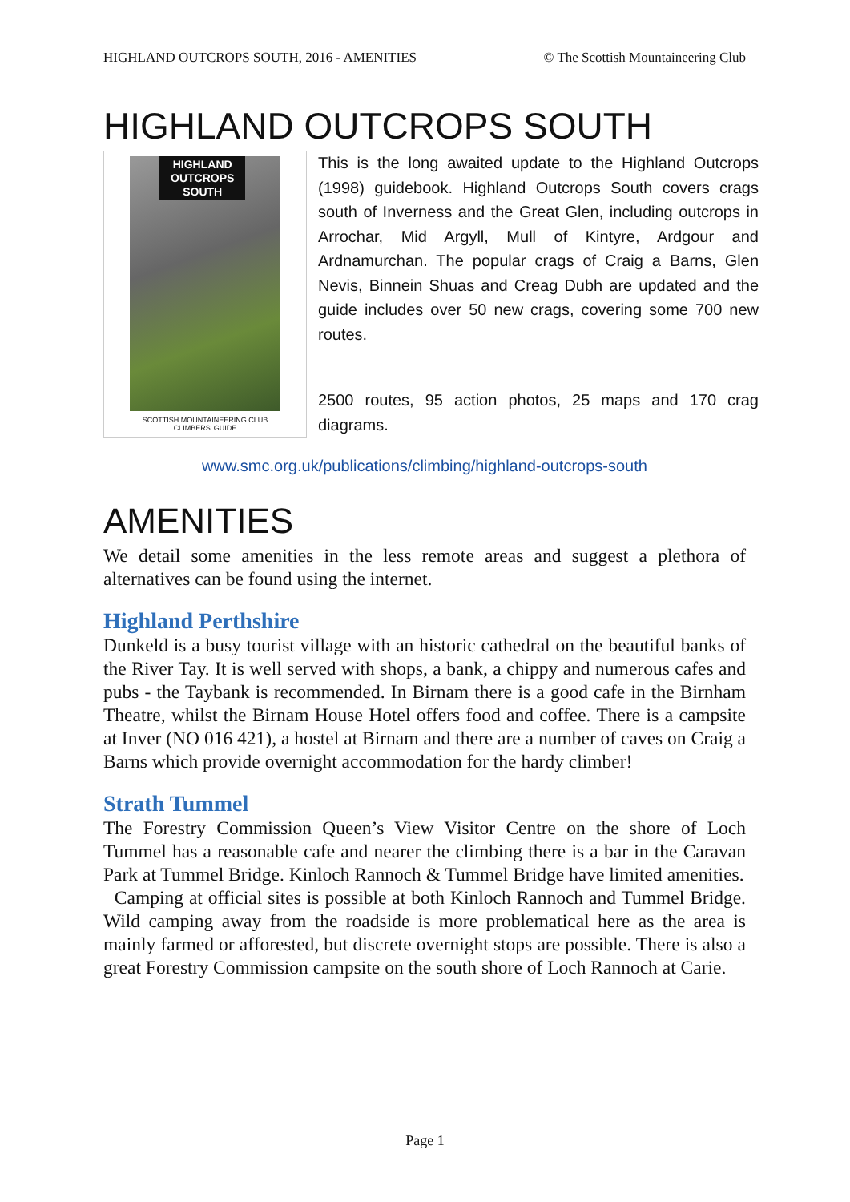HIGHLAND OUTCROPS SOUTH, 2016 - AMENITIES © The Scottish Mountaineering Club
HIGHLAND OUTCROPS SOUTH
HIGHLAND
OUTCROPS
SOUTH
SCOTTISH MOUNTAINEERING CLUB
CLIMBERS' GUIDE
This is the long awaited update to the Highland Outcrops (1998) guidebook. Highland Outcrops South covers crags south of Inverness and the Great Glen, including outcrops in Arrochar, Mid Argyll, Mull of Kintyre, Ardgour and Ardnamurchan. The popular crags of Craig a Barns, Glen Nevis, Binnein Shuas and Creag Dubh are updated and the guide includes over 50 new crags, covering some 700 new routes.
2500 routes, 95 action photos, 25 maps and 170 crag diagrams.
www.smc.org.uk/publications/climbing/highland-outcrops-south
AMENITIES
We detail some amenities in the less remote areas and suggest a plethora of alternatives can be found using the internet.
Highland Perthshire
Dunkeld is a busy tourist village with an historic cathedral on the beautiful banks of the River Tay. It is well served with shops, a bank, a chippy and numerous cafes and pubs - the Taybank is recommended. In Birnam there is a good cafe in the Birnham Theatre, whilst the Birnam House Hotel offers food and coffee. There is a campsite at Inver (NO 016 421), a hostel at Birnam and there are a number of caves on Craig a Barns which provide overnight accommodation for the hardy climber!
Strath Tummel
The Forestry Commission Queen’s View Visitor Centre on the shore of Loch Tummel has a reasonable cafe and nearer the climbing there is a bar in the Caravan Park at Tummel Bridge. Kinloch Rannoch & Tummel Bridge have limited amenities.
Camping at official sites is possible at both Kinloch Rannoch and Tummel Bridge. Wild camping away from the roadside is more problematical here as the area is mainly farmed or afforested, but discrete overnight stops are possible. There is also a great Forestry Commission campsite on the south shore of Loch Rannoch at Carie.
Page 1